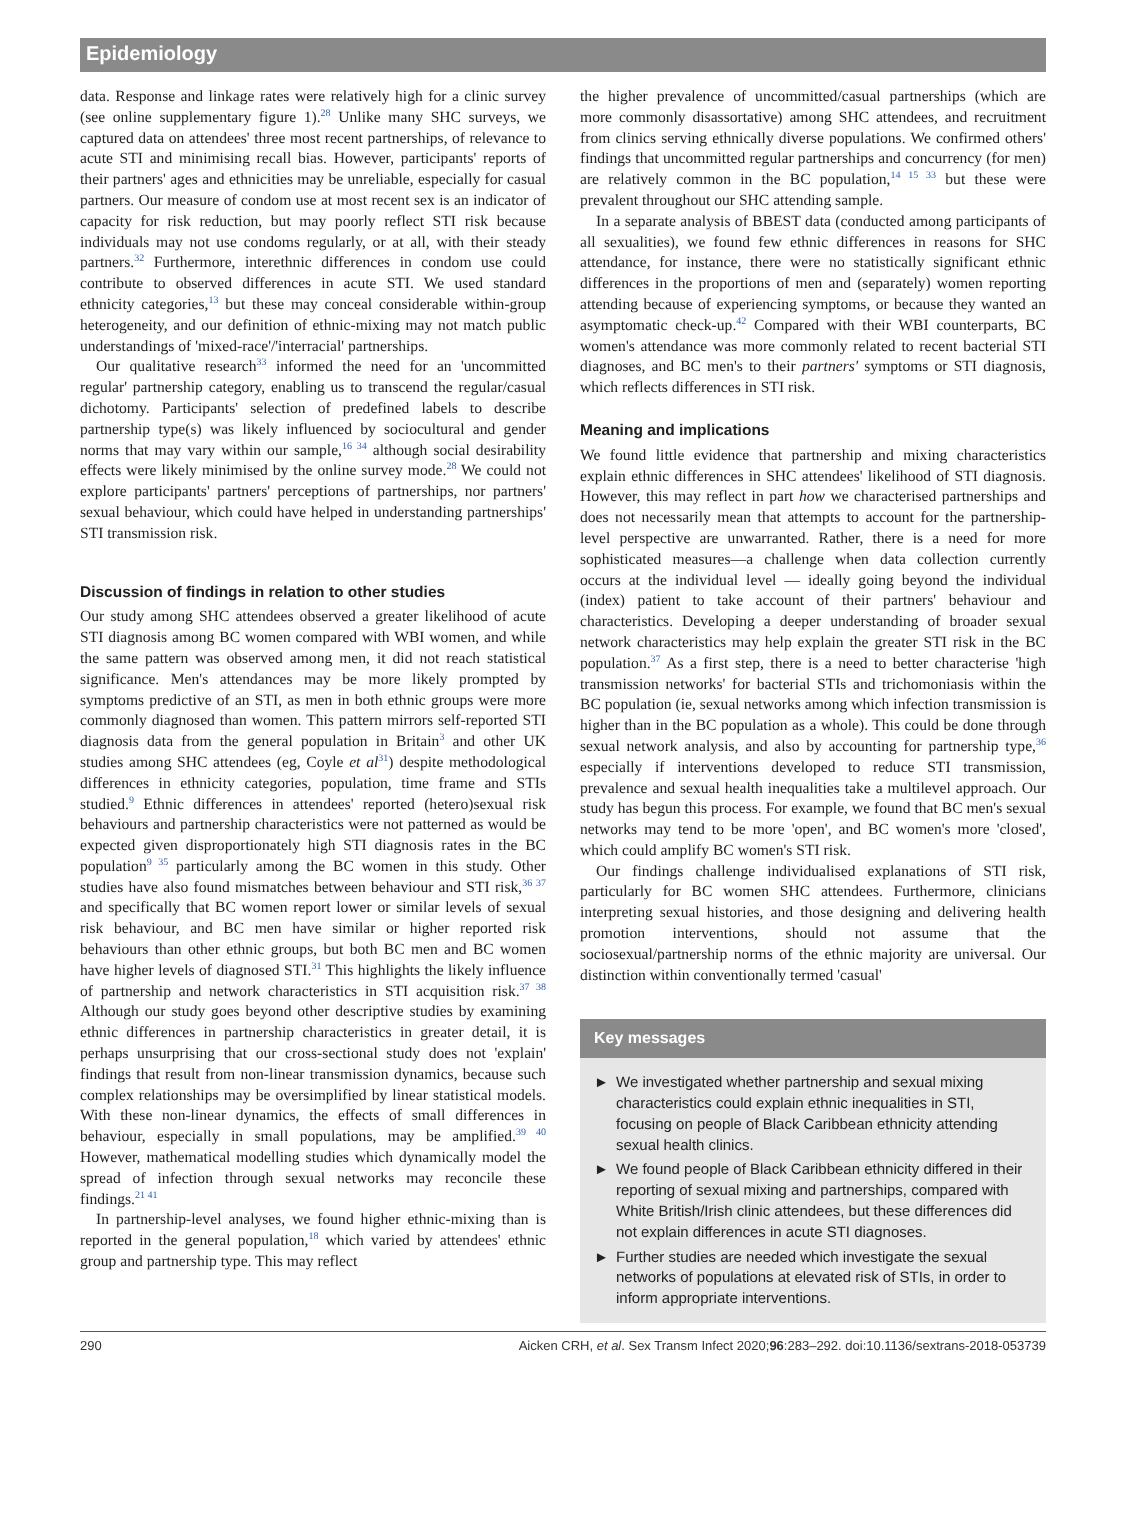Epidemiology
data. Response and linkage rates were relatively high for a clinic survey (see online supplementary figure 1).<sup>28</sup> Unlike many SHC surveys, we captured data on attendees' three most recent partnerships, of relevance to acute STI and minimising recall bias. However, participants' reports of their partners' ages and ethnicities may be unreliable, especially for casual partners. Our measure of condom use at most recent sex is an indicator of capacity for risk reduction, but may poorly reflect STI risk because individuals may not use condoms regularly, or at all, with their steady partners.<sup>32</sup> Furthermore, interethnic differences in condom use could contribute to observed differences in acute STI. We used standard ethnicity categories,<sup>13</sup> but these may conceal considerable within-group heterogeneity, and our definition of ethnic-mixing may not match public understandings of 'mixed-race'/'interracial' partnerships.
Our qualitative research<sup>33</sup> informed the need for an 'uncommitted regular' partnership category, enabling us to transcend the regular/casual dichotomy. Participants' selection of predefined labels to describe partnership type(s) was likely influenced by sociocultural and gender norms that may vary within our sample,<sup>16 34</sup> although social desirability effects were likely minimised by the online survey mode.<sup>28</sup> We could not explore participants' partners' perceptions of partnerships, nor partners' sexual behaviour, which could have helped in understanding partnerships' STI transmission risk.
Discussion of findings in relation to other studies
Our study among SHC attendees observed a greater likelihood of acute STI diagnosis among BC women compared with WBI women, and while the same pattern was observed among men, it did not reach statistical significance. Men's attendances may be more likely prompted by symptoms predictive of an STI, as men in both ethnic groups were more commonly diagnosed than women. This pattern mirrors self-reported STI diagnosis data from the general population in Britain<sup>3</sup> and other UK studies among SHC attendees (eg, Coyle et al<sup>31</sup>) despite methodological differences in ethnicity categories, population, time frame and STIs studied.<sup>9</sup> Ethnic differences in attendees' reported (hetero)sexual risk behaviours and partnership characteristics were not patterned as would be expected given disproportionately high STI diagnosis rates in the BC population<sup>9 35</sup> particularly among the BC women in this study. Other studies have also found mismatches between behaviour and STI risk,<sup>36 37</sup> and specifically that BC women report lower or similar levels of sexual risk behaviour, and BC men have similar or higher reported risk behaviours than other ethnic groups, but both BC men and BC women have higher levels of diagnosed STI.<sup>31</sup> This highlights the likely influence of partnership and network characteristics in STI acquisition risk.<sup>37 38</sup> Although our study goes beyond other descriptive studies by examining ethnic differences in partnership characteristics in greater detail, it is perhaps unsurprising that our cross-sectional study does not 'explain' findings that result from non-linear transmission dynamics, because such complex relationships may be oversimplified by linear statistical models. With these non-linear dynamics, the effects of small differences in behaviour, especially in small populations, may be amplified.<sup>39 40</sup> However, mathematical modelling studies which dynamically model the spread of infection through sexual networks may reconcile these findings.<sup>21 41</sup>
In partnership-level analyses, we found higher ethnic-mixing than is reported in the general population,<sup>18</sup> which varied by attendees' ethnic group and partnership type. This may reflect
the higher prevalence of uncommitted/casual partnerships (which are more commonly disassortative) among SHC attendees, and recruitment from clinics serving ethnically diverse populations. We confirmed others' findings that uncommitted regular partnerships and concurrency (for men) are relatively common in the BC population,<sup>14 15 33</sup> but these were prevalent throughout our SHC attending sample.
In a separate analysis of BBEST data (conducted among participants of all sexualities), we found few ethnic differences in reasons for SHC attendance, for instance, there were no statistically significant ethnic differences in the proportions of men and (separately) women reporting attending because of experiencing symptoms, or because they wanted an asymptomatic check-up.<sup>42</sup> Compared with their WBI counterparts, BC women's attendance was more commonly related to recent bacterial STI diagnoses, and BC men's to their partners' symptoms or STI diagnosis, which reflects differences in STI risk.
Meaning and implications
We found little evidence that partnership and mixing characteristics explain ethnic differences in SHC attendees' likelihood of STI diagnosis. However, this may reflect in part how we characterised partnerships and does not necessarily mean that attempts to account for the partnership-level perspective are unwarranted. Rather, there is a need for more sophisticated measures—a challenge when data collection currently occurs at the individual level — ideally going beyond the individual (index) patient to take account of their partners' behaviour and characteristics. Developing a deeper understanding of broader sexual network characteristics may help explain the greater STI risk in the BC population.<sup>37</sup> As a first step, there is a need to better characterise 'high transmission networks' for bacterial STIs and trichomoniasis within the BC population (ie, sexual networks among which infection transmission is higher than in the BC population as a whole). This could be done through sexual network analysis, and also by accounting for partnership type,<sup>36</sup> especially if interventions developed to reduce STI transmission, prevalence and sexual health inequalities take a multilevel approach. Our study has begun this process. For example, we found that BC men's sexual networks may tend to be more 'open', and BC women's more 'closed', which could amplify BC women's STI risk.
Our findings challenge individualised explanations of STI risk, particularly for BC women SHC attendees. Furthermore, clinicians interpreting sexual histories, and those designing and delivering health promotion interventions, should not assume that the sociosexual/partnership norms of the ethnic majority are universal. Our distinction within conventionally termed 'casual'
Key messages
► We investigated whether partnership and sexual mixing characteristics could explain ethnic inequalities in STI, focusing on people of Black Caribbean ethnicity attending sexual health clinics.
► We found people of Black Caribbean ethnicity differed in their reporting of sexual mixing and partnerships, compared with White British/Irish clinic attendees, but these differences did not explain differences in acute STI diagnoses.
► Further studies are needed which investigate the sexual networks of populations at elevated risk of STIs, in order to inform appropriate interventions.
290 Aicken CRH, et al. Sex Transm Infect 2020;96:283–292. doi:10.1136/sextrans-2018-053739